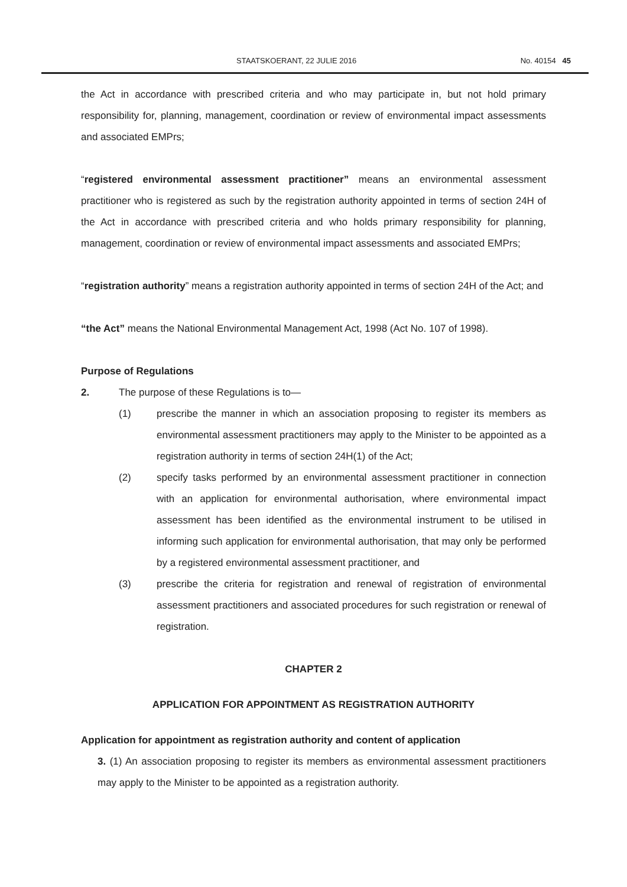STAATSKOERANT, 22 JULIE 2016 No. 40154 45
the Act in accordance with prescribed criteria and who may participate in, but not hold primary responsibility for, planning, management, coordination or review of environmental impact assessments and associated EMPrs;
“registered environmental assessment practitioner” means an environmental assessment practitioner who is registered as such by the registration authority appointed in terms of section 24H of the Act in accordance with prescribed criteria and who holds primary responsibility for planning, management, coordination or review of environmental impact assessments and associated EMPrs;
“registration authority” means a registration authority appointed in terms of section 24H of the Act; and
“the Act” means the National Environmental Management Act, 1998 (Act No. 107 of 1998).
Purpose of Regulations
2. The purpose of these Regulations is to—
(1) prescribe the manner in which an association proposing to register its members as environmental assessment practitioners may apply to the Minister to be appointed as a registration authority in terms of section 24H(1) of the Act;
(2) specify tasks performed by an environmental assessment practitioner in connection with an application for environmental authorisation, where environmental impact assessment has been identified as the environmental instrument to be utilised in informing such application for environmental authorisation, that may only be performed by a registered environmental assessment practitioner, and
(3) prescribe the criteria for registration and renewal of registration of environmental assessment practitioners and associated procedures for such registration or renewal of registration.
CHAPTER 2
APPLICATION FOR APPOINTMENT AS REGISTRATION AUTHORITY
Application for appointment as registration authority and content of application
3. (1) An association proposing to register its members as environmental assessment practitioners may apply to the Minister to be appointed as a registration authority.